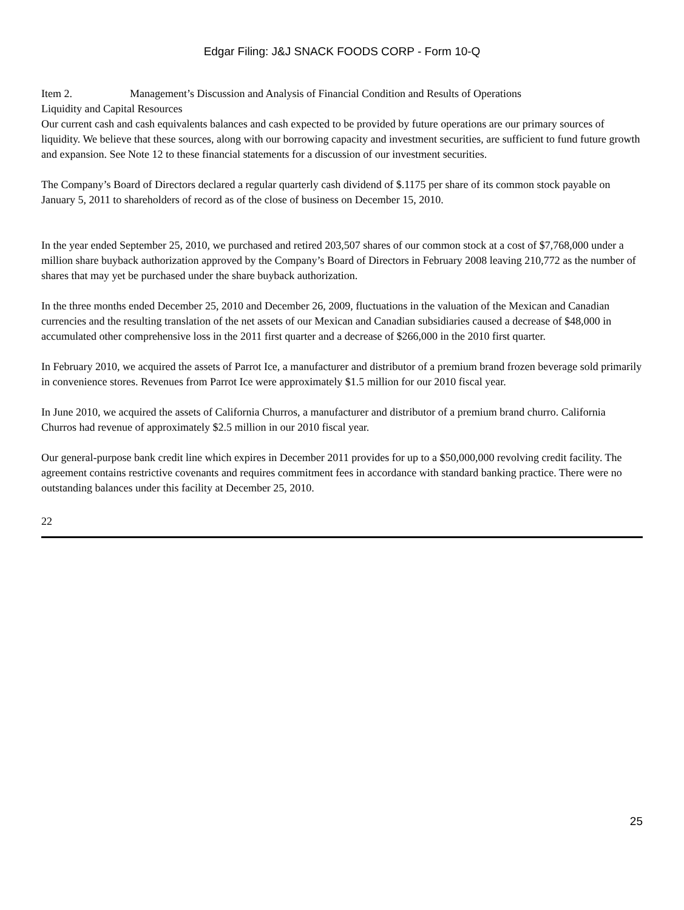Edgar Filing: J&J SNACK FOODS CORP - Form 10-Q
Item 2. Management’s Discussion and Analysis of Financial Condition and Results of Operations
Liquidity and Capital Resources
Our current cash and cash equivalents balances and cash expected to be provided by future operations are our primary sources of liquidity. We believe that these sources, along with our borrowing capacity and investment securities, are sufficient to fund future growth and expansion. See Note 12 to these financial statements for a discussion of our investment securities.
The Company’s Board of Directors declared a regular quarterly cash dividend of $.1175 per share of its common stock payable on January 5, 2011 to shareholders of record as of the close of business on December 15, 2010.
In the year ended September 25, 2010, we purchased and retired 203,507 shares of our common stock at a cost of $7,768,000 under a million share buyback authorization approved by the Company’s Board of Directors in February 2008 leaving 210,772 as the number of shares that may yet be purchased under the share buyback authorization.
In the three months ended December 25, 2010 and December 26, 2009, fluctuations in the valuation of the Mexican and Canadian currencies and the resulting translation of the net assets of our Mexican and Canadian subsidiaries caused a decrease of $48,000 in accumulated other comprehensive loss in the 2011 first quarter and a decrease of $266,000 in the 2010 first quarter.
In February 2010, we acquired the assets of Parrot Ice, a manufacturer and distributor of a premium brand frozen beverage sold primarily in convenience stores. Revenues from Parrot Ice were approximately $1.5 million for our 2010 fiscal year.
In June 2010, we acquired the assets of California Churros, a manufacturer and distributor of a premium brand churro. California Churros had revenue of approximately $2.5 million in our 2010 fiscal year.
Our general-purpose bank credit line which expires in December 2011 provides for up to a $50,000,000 revolving credit facility. The agreement contains restrictive covenants and requires commitment fees in accordance with standard banking practice. There were no outstanding balances under this facility at December 25, 2010.
22
25